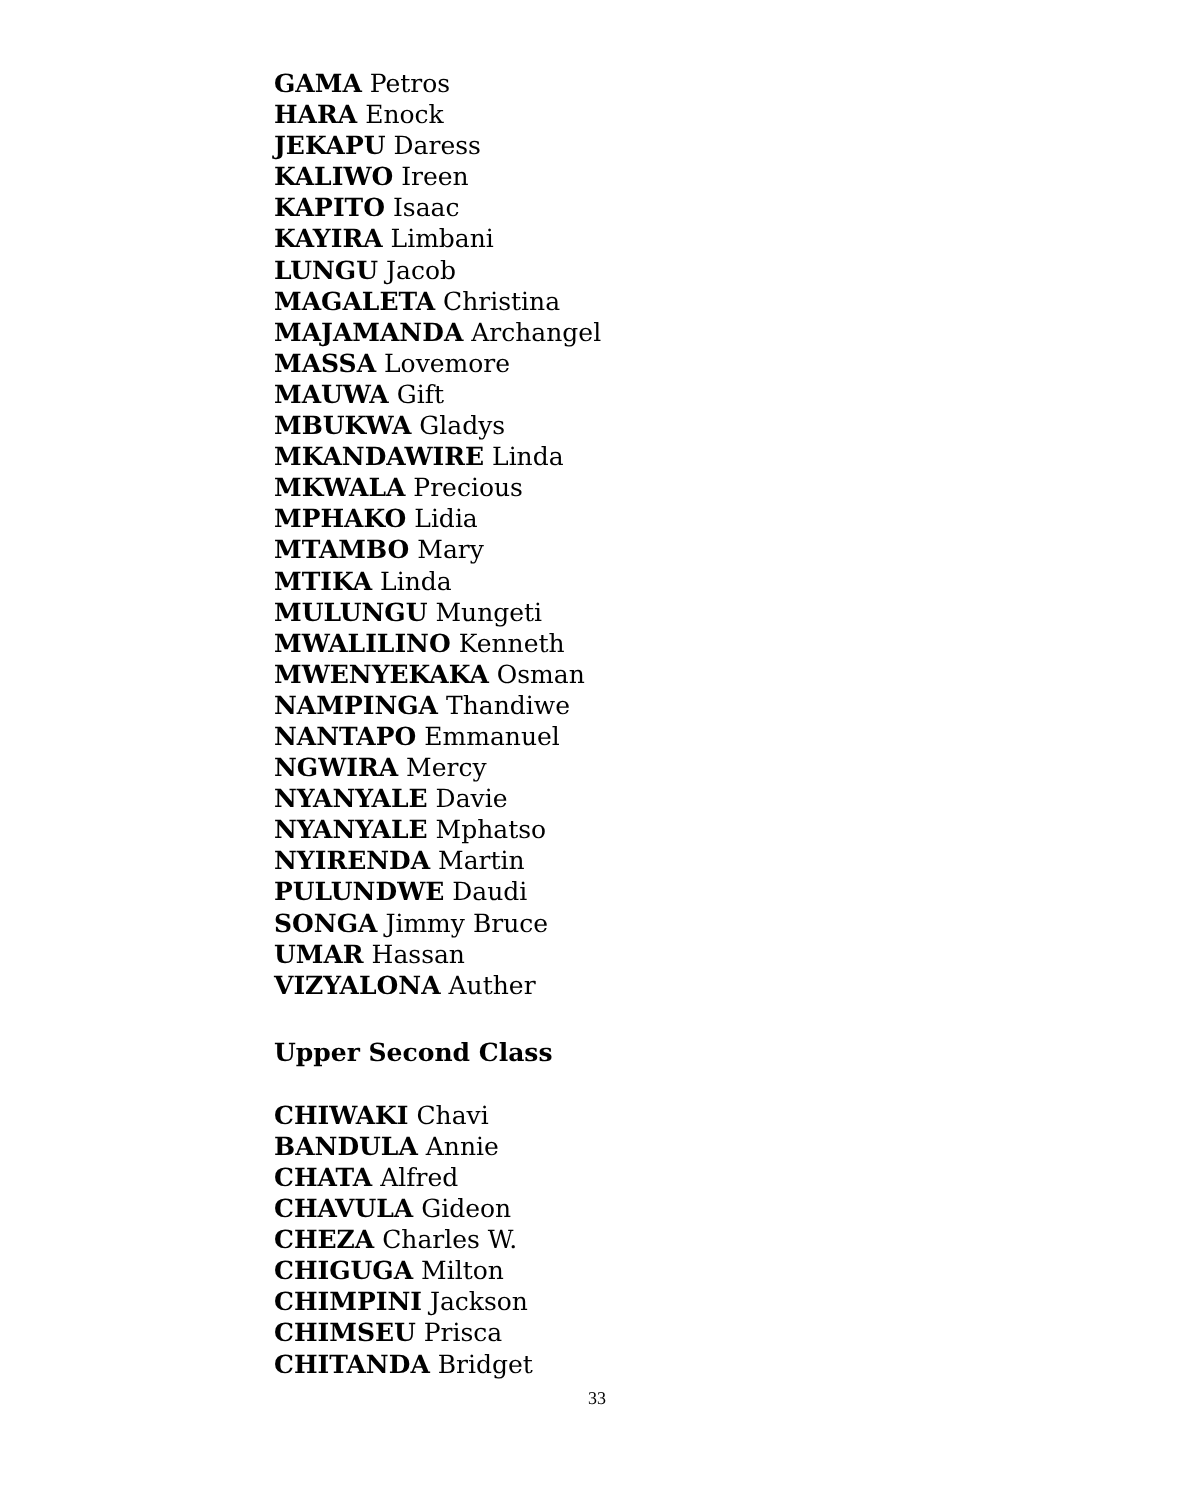GAMA Petros
HARA Enock
JEKAPU Daress
KALIWO Ireen
KAPITO Isaac
KAYIRA Limbani
LUNGU Jacob
MAGALETA Christina
MAJAMANDA Archangel
MASSA Lovemore
MAUWA Gift
MBUKWA Gladys
MKANDAWIRE Linda
MKWALA Precious
MPHAKO Lidia
MTAMBO Mary
MTIKA Linda
MULUNGU Mungeti
MWALILINO Kenneth
MWENYEKAKA Osman
NAMPINGA Thandiwe
NANTAPO Emmanuel
NGWIRA Mercy
NYANYALE Davie
NYANYALE Mphatso
NYIRENDA Martin
PULUNDWE Daudi
SONGA Jimmy Bruce
UMAR Hassan
VIZYALONA Auther
Upper Second Class
CHIWAKI Chavi
BANDULA Annie
CHATA Alfred
CHAVULA Gideon
CHEZA Charles W.
CHIGUGA Milton
CHIMPINI Jackson
CHIMSEU Prisca
CHITANDA Bridget
33